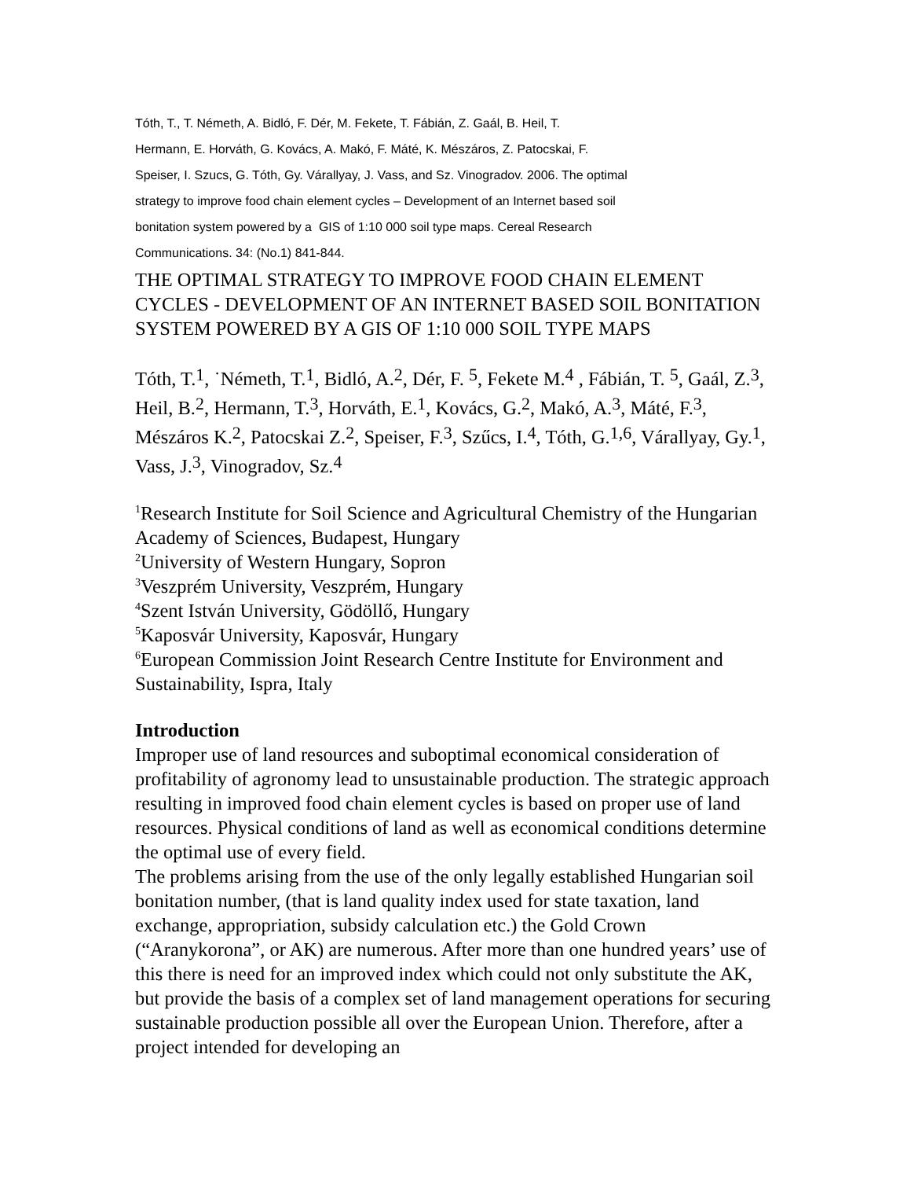Tóth, T., T. Németh, A. Bidló, F. Dér, M. Fekete, T. Fábián, Z. Gaál, B. Heil, T.
Hermann, E. Horváth, G. Kovács, A. Makó, F. Máté, K. Mészáros, Z. Patocskai, F.
Speiser, I. Szucs, G. Tóth, Gy. Várallyay, J. Vass, and Sz. Vinogradov. 2006. The optimal
strategy to improve food chain element cycles – Development of an Internet based soil
bonitation system powered by a GIS of 1:10 000 soil type maps. Cereal Research
Communications. 34: (No.1) 841-844.
THE OPTIMAL STRATEGY TO IMPROVE FOOD CHAIN ELEMENT CYCLES - DEVELOPMENT OF AN INTERNET BASED SOIL BONITATION SYSTEM POWERED BY A GIS OF 1:10 000 SOIL TYPE MAPS
Tóth, T.<sup>1</sup>, ˙Németh, T.<sup>1</sup>, Bidló, A.<sup>2</sup>, Dér, F. <sup>5</sup>, Fekete M.<sup>4</sup> , Fábián, T. <sup>5</sup>, Gaál, Z.<sup>3</sup>, Heil, B.<sup>2</sup>, Hermann, T.<sup>3</sup>, Horváth, E.<sup>1</sup>, Kovács, G.<sup>2</sup>, Makó, A.<sup>3</sup>, Máté, F.<sup>3</sup>, Mészáros K.<sup>2</sup>, Patocskai Z.<sup>2</sup>, Speiser, F.<sup>3</sup>, Szűcs, I.<sup>4</sup>, Tóth, G.<sup>1,6</sup>, Várallyay, Gy.<sup>1</sup>, Vass, J.<sup>3</sup>, Vinogradov, Sz.<sup>4</sup>
<sup>1</sup> Research Institute for Soil Science and Agricultural Chemistry of the Hungarian Academy of Sciences, Budapest, Hungary
<sup>2</sup> University of Western Hungary, Sopron
<sup>3</sup> Veszprém University, Veszprém, Hungary
<sup>4</sup> Szent István University, Gödöllő, Hungary
<sup>5</sup> Kaposvár University, Kaposvár, Hungary
<sup>6</sup> European Commission Joint Research Centre Institute for Environment and Sustainability, Ispra, Italy
Introduction
Improper use of land resources and suboptimal economical consideration of profitability of agronomy lead to unsustainable production. The strategic approach resulting in improved food chain element cycles is based on proper use of land resources. Physical conditions of land as well as economical conditions determine the optimal use of every field.
The problems arising from the use of the only legally established Hungarian soil bonitation number, (that is land quality index used for state taxation, land exchange, appropriation, subsidy calculation etc.) the Gold Crown (“Aranykorona”, or AK) are numerous. After more than one hundred years’ use of this there is need for an improved index which could not only substitute the AK, but provide the basis of a complex set of land management operations for securing sustainable production possible all over the European Union. Therefore, after a project intended for developing an